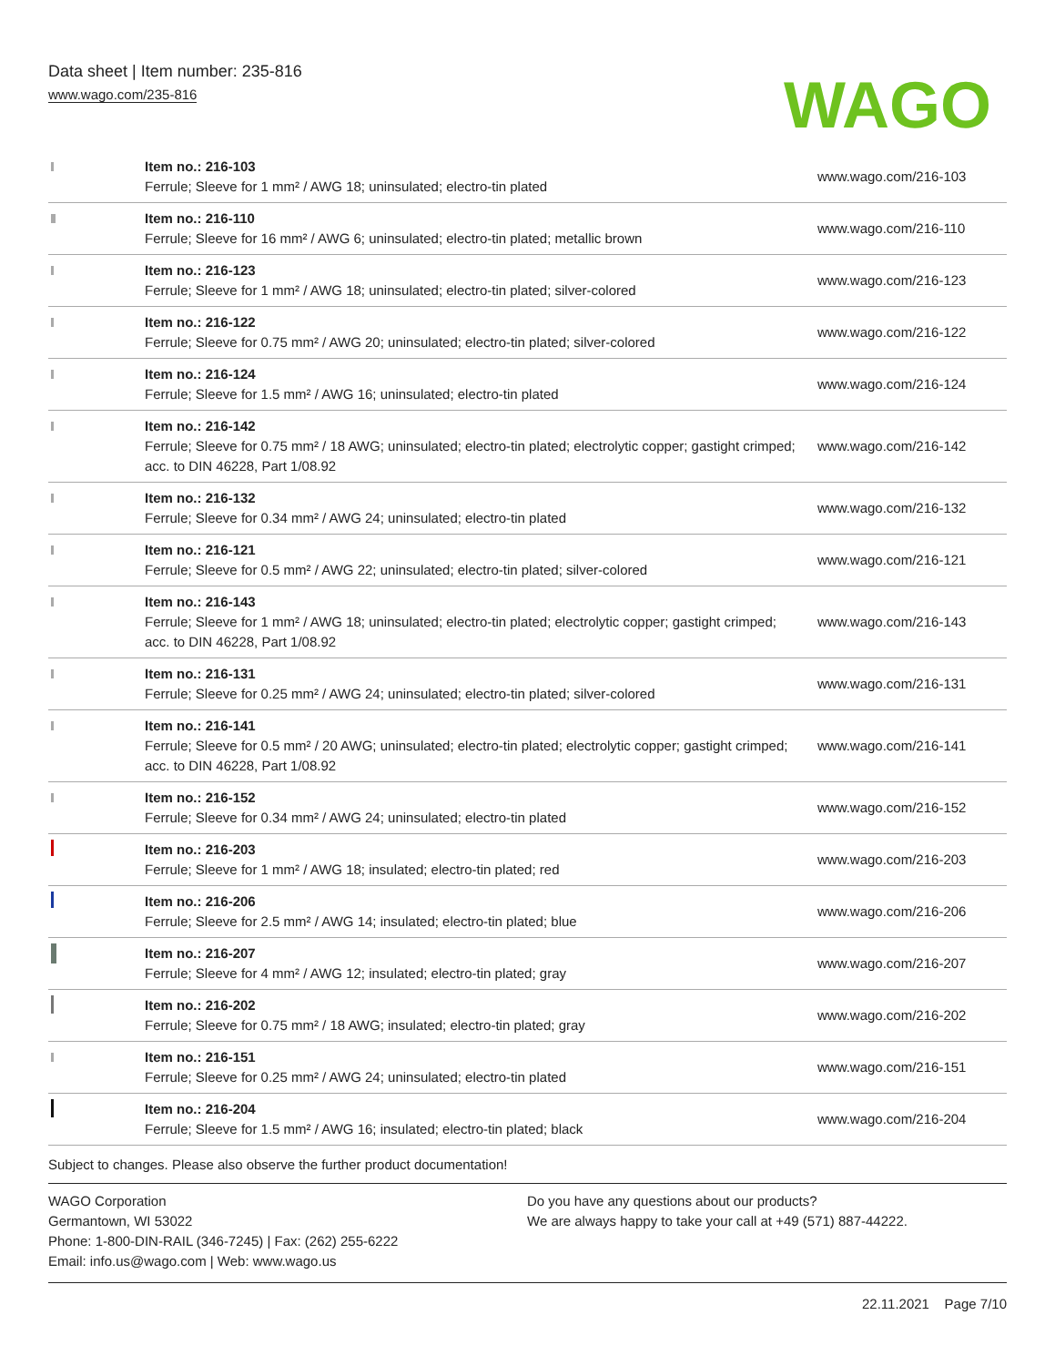Data sheet | Item number: 235-816
www.wago.com/235-816
WAGO
| | Item no.: 216-103 Ferrule; Sleeve for 1 mm² / AWG 18; uninsulated; electro-tin plated | www.wago.com/216-103 |
| | Item no.: 216-110 Ferrule; Sleeve for 16 mm² / AWG 6; uninsulated; electro-tin plated; metallic brown | www.wago.com/216-110 |
| | Item no.: 216-123 Ferrule; Sleeve for 1 mm² / AWG 18; uninsulated; electro-tin plated; silver-colored | www.wago.com/216-123 |
| | Item no.: 216-122 Ferrule; Sleeve for 0.75 mm² / AWG 20; uninsulated; electro-tin plated; silver-colored | www.wago.com/216-122 |
| | Item no.: 216-124 Ferrule; Sleeve for 1.5 mm² / AWG 16; uninsulated; electro-tin plated | www.wago.com/216-124 |
| | Item no.: 216-142 Ferrule; Sleeve for 0.75 mm² / 18 AWG; uninsulated; electro-tin plated; electrolytic copper; gastight crimped; acc. to DIN 46228, Part 1/08.92 | www.wago.com/216-142 |
| | Item no.: 216-132 Ferrule; Sleeve for 0.34 mm² / AWG 24; uninsulated; electro-tin plated | www.wago.com/216-132 |
| | Item no.: 216-121 Ferrule; Sleeve for 0.5 mm² / AWG 22; uninsulated; electro-tin plated; silver-colored | www.wago.com/216-121 |
| | Item no.: 216-143 Ferrule; Sleeve for 1 mm² / AWG 18; uninsulated; electro-tin plated; electrolytic copper; gastight crimped; acc. to DIN 46228, Part 1/08.92 | www.wago.com/216-143 |
| | Item no.: 216-131 Ferrule; Sleeve for 0.25 mm² / AWG 24; uninsulated; electro-tin plated; silver-colored | www.wago.com/216-131 |
| | Item no.: 216-141 Ferrule; Sleeve for 0.5 mm² / 20 AWG; uninsulated; electro-tin plated; electrolytic copper; gastight crimped; acc. to DIN 46228, Part 1/08.92 | www.wago.com/216-141 |
| | Item no.: 216-152 Ferrule; Sleeve for 0.34 mm² / AWG 24; uninsulated; electro-tin plated | www.wago.com/216-152 |
| | Item no.: 216-203 Ferrule; Sleeve for 1 mm² / AWG 18; insulated; electro-tin plated; red | www.wago.com/216-203 |
| | Item no.: 216-206 Ferrule; Sleeve for 2.5 mm² / AWG 14; insulated; electro-tin plated; blue | www.wago.com/216-206 |
| | Item no.: 216-207 Ferrule; Sleeve for 4 mm² / AWG 12; insulated; electro-tin plated; gray | www.wago.com/216-207 |
| | Item no.: 216-202 Ferrule; Sleeve for 0.75 mm² / 18 AWG; insulated; electro-tin plated; gray | www.wago.com/216-202 |
| | Item no.: 216-151 Ferrule; Sleeve for 0.25 mm² / AWG 24; uninsulated; electro-tin plated | www.wago.com/216-151 |
| | Item no.: 216-204 Ferrule; Sleeve for 1.5 mm² / AWG 16; insulated; electro-tin plated; black | www.wago.com/216-204 |
Subject to changes. Please also observe the further product documentation!
WAGO Corporation
Germantown, WI 53022
Phone: 1-800-DIN-RAIL (346-7245) | Fax: (262) 255-6222
Email: info.us@wago.com | Web: www.wago.us
Do you have any questions about our products?
We are always happy to take your call at +49 (571) 887-44222.
22.11.2021 Page 7/10